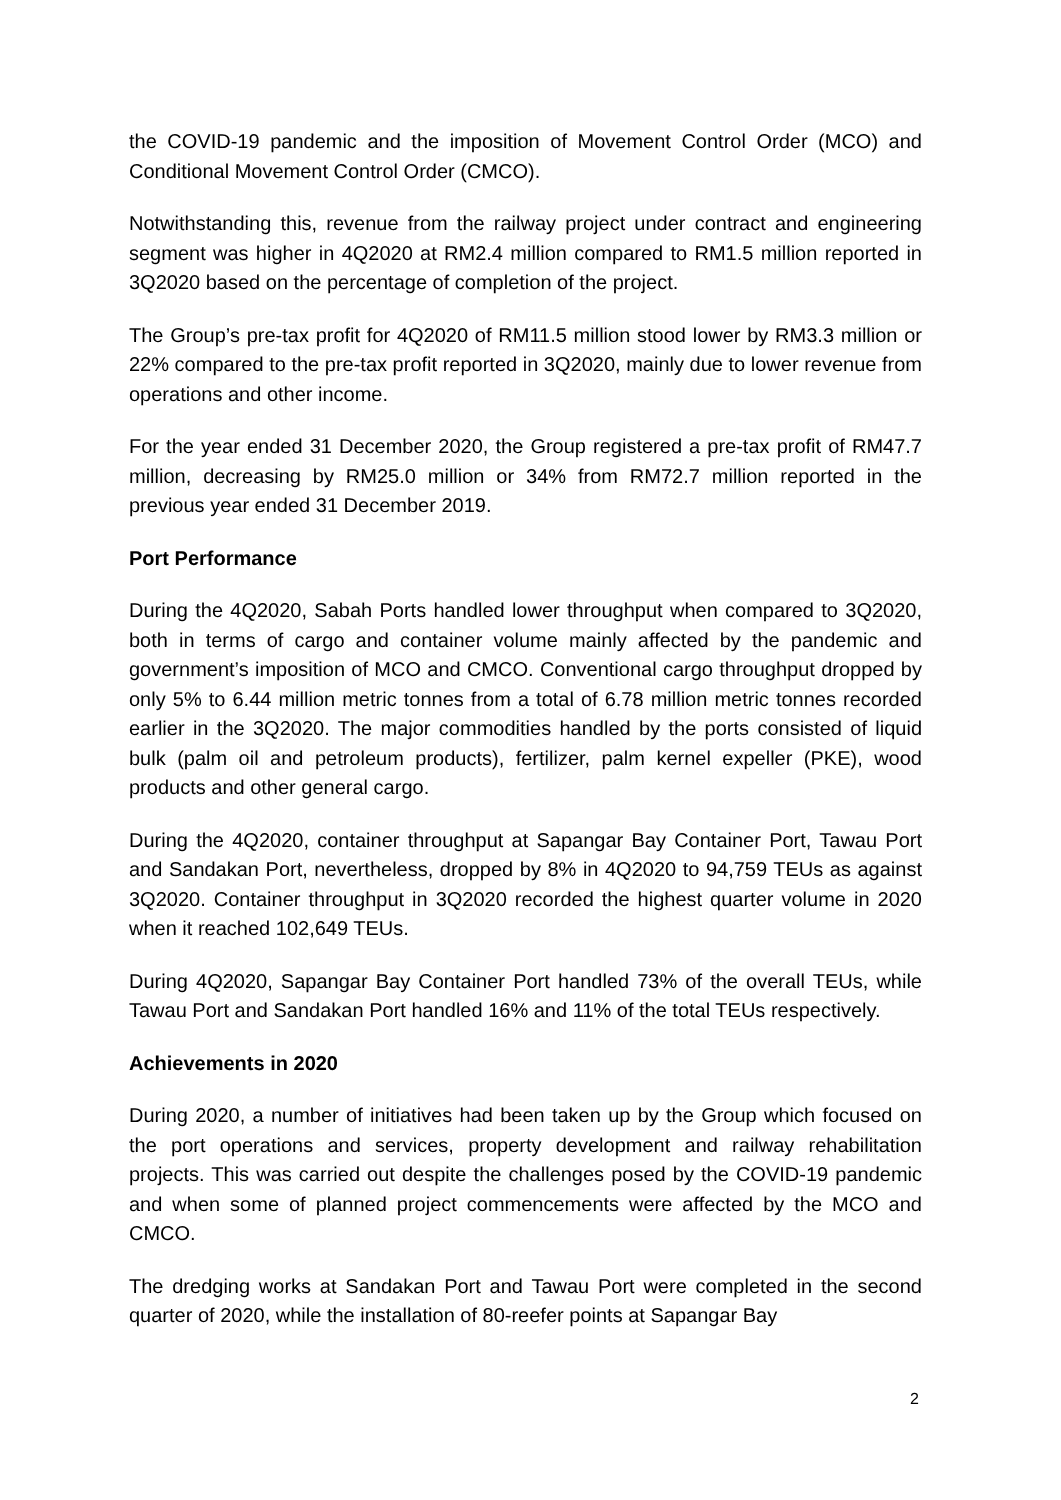the COVID-19 pandemic and the imposition of Movement Control Order (MCO) and Conditional Movement Control Order (CMCO).
Notwithstanding this, revenue from the railway project under contract and engineering segment was higher in 4Q2020 at RM2.4 million compared to RM1.5 million reported in 3Q2020 based on the percentage of completion of the project.
The Group’s pre-tax profit for 4Q2020 of RM11.5 million stood lower by RM3.3 million or 22% compared to the pre-tax profit reported in 3Q2020, mainly due to lower revenue from operations and other income.
For the year ended 31 December 2020, the Group registered a pre-tax profit of RM47.7 million, decreasing by RM25.0 million or 34% from RM72.7 million reported in the previous year ended 31 December 2019.
Port Performance
During the 4Q2020, Sabah Ports handled lower throughput when compared to 3Q2020, both in terms of cargo and container volume mainly affected by the pandemic and government’s imposition of MCO and CMCO. Conventional cargo throughput dropped by only 5% to 6.44 million metric tonnes from a total of 6.78 million metric tonnes recorded earlier in the 3Q2020. The major commodities handled by the ports consisted of liquid bulk (palm oil and petroleum products), fertilizer, palm kernel expeller (PKE), wood products and other general cargo.
During the 4Q2020, container throughput at Sapangar Bay Container Port, Tawau Port and Sandakan Port, nevertheless, dropped by 8% in 4Q2020 to 94,759 TEUs as against 3Q2020. Container throughput in 3Q2020 recorded the highest quarter volume in 2020 when it reached 102,649 TEUs.
During 4Q2020, Sapangar Bay Container Port handled 73% of the overall TEUs, while Tawau Port and Sandakan Port handled 16% and 11% of the total TEUs respectively.
Achievements in 2020
During 2020, a number of initiatives had been taken up by the Group which focused on the port operations and services, property development and railway rehabilitation projects. This was carried out despite the challenges posed by the COVID-19 pandemic and when some of planned project commencements were affected by the MCO and CMCO.
The dredging works at Sandakan Port and Tawau Port were completed in the second quarter of 2020, while the installation of 80-reefer points at Sapangar Bay
2